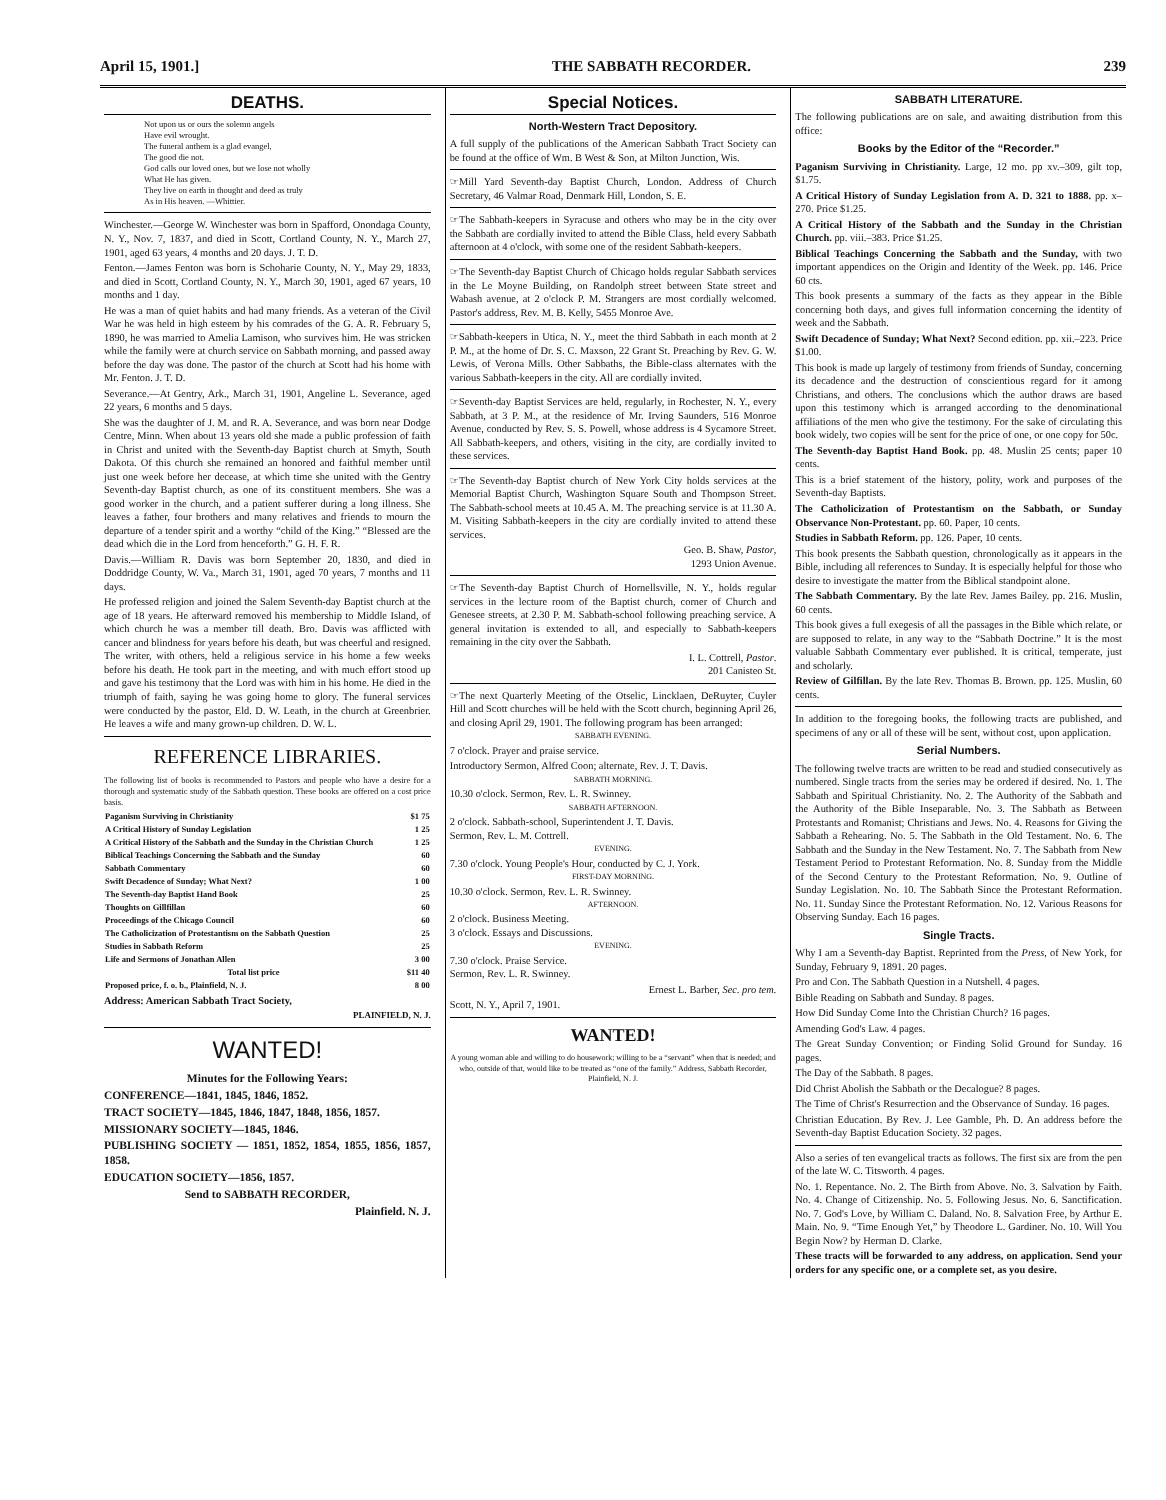April 15, 1901.] THE SABBATH RECORDER. 239
DEATHS.
Not upon us or ours the solemn angels
Have evil wrought.
The funeral anthem is a glad evangel,
The good die not.
God calls our loved ones, but we lose not wholly
What He has given.
They live on earth in thought and deed as truly
As in His heaven. —Whittier.
Winchester.—George W. Winchester was born in Spafford, Onondaga County, N. Y., Nov. 7, 1837, and died in Scott, Cortland County, N. Y., March 27, 1901, aged 63 years, 4 months and 20 days. J. T. D.
Fenton.—James Fenton was born is Schoharie County, N. Y., May 29, 1833, and died in Scott, Cortland County, N. Y., March 30, 1901, aged 67 years, 10 months and 1 day.
He was a man of quiet habits and had many friends. As a veteran of the Civil War he was held in high esteem by his comrades of the G. A. R. February 5, 1890, he was married to Amelia Lamison, who survives him. He was stricken while the family were at church service on Sabbath morning, and passed away before the day was done. The pastor of the church at Scott had his home with Mr. Fenton. J. T. D.
Severance.—At Gentry, Ark., March 31, 1901, Angeline L. Severance, aged 22 years, 6 months and 5 days.
She was the daughter of J. M. and R. A. Severance, and was born near Dodge Centre, Minn. When about 13 years old she made a public profession of faith in Christ and united with the Seventh-day Baptist church at Smyth, South Dakota. Of this church she remained an honored and faithful member until just one week before her decease, at which time she united with the Gentry Seventh-day Baptist church, as one of its constituent members. She was a good worker in the church, and a patient sufferer during a long illness. She leaves a father, four brothers and many relatives and friends to mourn the departure of a tender spirit and a worthy “child of the King.” “Blessed are the dead which die in the Lord from henceforth.” G. H. F. R.
Davis.—William R. Davis was born September 20, 1830, and died in Doddridge County, W. Va., March 31, 1901, aged 70 years, 7 months and 11 days.
He professed religion and joined the Salem Seventh-day Baptist church at the age of 18 years. He afterward removed his membership to Middle Island, of which church he was a member till death. Bro. Davis was afflicted with cancer and blindness for years before his death, but was cheerful and resigned. The writer, with others, held a religious service in his home a few weeks before his death. He took part in the meeting, and with much effort stood up and gave his testimony that the Lord was with him in his home. He died in the triumph of faith, saying he was going home to glory. The funeral services were conducted by the pastor, Eld. D. W. Leath, in the church at Greenbrier. He leaves a wife and many grown-up children. D. W. L.
REFERENCE LIBRARIES.
The following list of books is recommended to Pastors and people who have a desire for a thorough and systematic study of the Sabbath question. These books are offered on a cost price basis.
| Paganism Surviving in Christianity | $1 75 |
| A Critical History of Sunday Legislation | 1 25 |
| A Critical History of the Sabbath and the Sunday in the Christian Church | 1 25 |
| Biblical Teachings Concerning the Sabbath and the Sunday | 60 |
| Sabbath Commentary | 60 |
| Swift Decadence of Sunday; What Next? | 1 00 |
| The Seventh-day Baptist Hand Book | 25 |
| Thoughts on Gillfillan | 60 |
| Proceedings of the Chicago Council | 60 |
| The Catholicization of Protestantism on the Sabbath Question | 25 |
| Studies in Sabbath Reform | 25 |
| Life and Sermons of Jonathan Allen | 3 00 |
| Total list price | $11 40 |
| Proposed price, f. o. b., Plainfield, N. J. | 8 00 |
Address: American Sabbath Tract Society,
PLAINFIELD, N. J.
WANTED!
Minutes for the Following Years:
CONFERENCE—1841, 1845, 1846, 1852.
TRACT SOCIETY—1845, 1846, 1847, 1848, 1856, 1857.
MISSIONARY SOCIETY—1845, 1846.
PUBLISHING SOCIETY — 1851, 1852, 1854, 1855, 1856, 1857, 1858.
EDUCATION SOCIETY—1856, 1857.
Send to SABBATH RECORDER,
Plainfield. N. J.
Special Notices.
North-Western Tract Depository.
A full supply of the publications of the American Sabbath Tract Society can be found at the office of Wm. B West & Son, at Milton Junction, Wis.
☞Mill Yard Seventh-day Baptist Church, London. Address of Church Secretary, 46 Valmar Road, Denmark Hill, London, S. E.
☞The Sabbath-keepers in Syracuse and others who may be in the city over the Sabbath are cordially invited to attend the Bible Class, held every Sabbath afternoon at 4 o'clock, with some one of the resident Sabbath-keepers.
☞The Seventh-day Baptist Church of Chicago holds regular Sabbath services in the Le Moyne Building, on Randolph street between State street and Wabash avenue, at 2 o'clock P. M. Strangers are most cordially welcomed. Pastor's address, Rev. M. B. Kelly, 5455 Monroe Ave.
☞Sabbath-keepers in Utica, N. Y., meet the third Sabbath in each month at 2 P. M., at the home of Dr. S. C. Maxson, 22 Grant St. Preaching by Rev. G. W. Lewis, of Verona Mills. Other Sabbaths, the Bible-class alternates with the various Sabbath-keepers in the city. All are cordially invited.
☞Seventh-day Baptist Services are held, regularly, in Rochester, N. Y., every Sabbath, at 3 P. M., at the residence of Mr. Irving Saunders, 516 Monroe Avenue, conducted by Rev. S. S. Powell, whose address is 4 Sycamore Street. All Sabbath-keepers, and others, visiting in the city, are cordially invited to these services.
☞The Seventh-day Baptist church of New York City holds services at the Memorial Baptist Church, Washington Square South and Thompson Street. The Sabbath-school meets at 10.45 A. M. The preaching service is at 11.30 A. M. Visiting Sabbath-keepers in the city are cordially invited to attend these services.
Geo. B. Shaw, Pastor,
1293 Union Avenue.
☞The Seventh-day Baptist Church of Hornellsville, N. Y., holds regular services in the lecture room of the Baptist church, corner of Church and Genesee streets, at 2.30 P. M. Sabbath-school following preaching service. A general invitation is extended to all, and especially to Sabbath-keepers remaining in the city over the Sabbath.
I. L. Cottrell, Pastor.
201 Canisteo St.
☞The next Quarterly Meeting of the Otselic, Lincklaen, DeRuyter, Cuyler Hill and Scott churches will be held with the Scott church, beginning April 26, and closing April 29, 1901. The following program has been arranged:
SABBATH EVENING.
7 o'clock. Prayer and praise service.
Introductory Sermon, Alfred Coon; alternate, Rev. J. T. Davis.
SABBATH MORNING.
10.30 o'clock. Sermon, Rev. L. R. Swinney.
SABBATH AFTERNOON.
2 o'clock. Sabbath-school, Superintendent J. T. Davis.
Sermon, Rev. L. M. Cottrell.
EVENING.
7.30 o'clock. Young People's Hour, conducted by C. J. York.
FIRST-DAY MORNING.
10.30 o'clock. Sermon, Rev. L. R. Swinney.
AFTERNOON.
2 o'clock. Business Meeting.
3 o'clock. Essays and Discussions.
EVENING.
7.30 o'clock. Praise Service.
Sermon, Rev. L. R. Swinney.
Ernest L. Barber, Sec. pro tem.
Scott, N. Y., April 7, 1901.
WANTED!
A young woman able and willing to do housework; willing to be a “servant” when that is needed; and who, outside of that, would like to be treated as “one of the family.” Address, Sabbath Recorder, Plainfield, N. J.
SABBATH LITERATURE.
The following publications are on sale, and awaiting distribution from this office:
Books by the Editor of the “Recorder.”
Paganism Surviving in Christianity. Large, 12 mo. pp xv.–309, gilt top, $1.75.
A Critical History of Sunday Legislation from A. D. 321 to 1888. pp. x–270. Price $1.25.
A Critical History of the Sabbath and the Sunday in the Christian Church. pp. viii.–383. Price $1.25.
Biblical Teachings Concerning the Sabbath and the Sunday, with two important appendices on the Origin and Identity of the Week. pp. 146. Price 60 cts.
This book presents a summary of the facts as they appear in the Bible concerning both days, and gives full information concerning the identity of week and the Sabbath.
Swift Decadence of Sunday; What Next? Second edition. pp. xii.–223. Price $1.00.
This book is made up largely of testimony from friends of Sunday, concerning its decadence and the destruction of conscientious regard for it among Christians, and others. The conclusions which the author draws are based upon this testimony which is arranged according to the denominational affiliations of the men who give the testimony. For the sake of circulating this book widely, two copies will be sent for the price of one, or one copy for 50c.
The Seventh-day Baptist Hand Book. pp. 48. Muslin 25 cents; paper 10 cents.
This is a brief statement of the history, polity, work and purposes of the Seventh-day Baptists.
The Catholicization of Protestantism on the Sabbath, or Sunday Observance Non-Protestant. pp. 60. Paper, 10 cents.
Studies in Sabbath Reform. pp. 126. Paper, 10 cents.
This book presents the Sabbath question, chronologically as it appears in the Bible, including all references to Sunday. It is especially helpful for those who desire to investigate the matter from the Biblical standpoint alone.
The Sabbath Commentary. By the late Rev. James Bailey. pp. 216. Muslin, 60 cents.
This book gives a full exegesis of all the passages in the Bible which relate, or are supposed to relate, in any way to the “Sabbath Doctrine.” It is the most valuable Sabbath Commentary ever published. It is critical, temperate, just and scholarly.
Review of Gilfillan. By the late Rev. Thomas B. Brown. pp. 125. Muslin, 60 cents.
In addition to the foregoing books, the following tracts are published, and specimens of any or all of these will be sent, without cost, upon application.
Serial Numbers.
The following twelve tracts are written to be read and studied consecutively as numbered. Single tracts from the series may be ordered if desired. No. 1. The Sabbath and Spiritual Christianity. No. 2. The Authority of the Sabbath and the Authority of the Bible Inseparable. No. 3. The Sabbath as Between Protestants and Romanist; Christians and Jews. No. 4. Reasons for Giving the Sabbath a Rehearing. No. 5. The Sabbath in the Old Testament. No. 6. The Sabbath and the Sunday in the New Testament. No. 7. The Sabbath from New Testament Period to Protestant Reformation. No. 8. Sunday from the Middle of the Second Century to the Protestant Reformation. No. 9. Outline of Sunday Legislation. No. 10. The Sabbath Since the Protestant Reformation. No. 11. Sunday Since the Protestant Reformation. No. 12. Various Reasons for Observing Sunday. Each 16 pages.
Single Tracts.
Why I am a Seventh-day Baptist. Reprinted from the Press, of New York, for Sunday, February 9, 1891. 20 pages.
Pro and Con. The Sabbath Question in a Nutshell. 4 pages.
Bible Reading on Sabbath and Sunday. 8 pages.
How Did Sunday Come Into the Christian Church? 16 pages.
Amending God's Law. 4 pages.
The Great Sunday Convention; or Finding Solid Ground for Sunday. 16 pages.
The Day of the Sabbath. 8 pages.
Did Christ Abolish the Sabbath or the Decalogue? 8 pages.
The Time of Christ's Resurrection and the Observance of Sunday. 16 pages.
Christian Education. By Rev. J. Lee Gamble, Ph. D. An address before the Seventh-day Baptist Education Society. 32 pages.
Also a series of ten evangelical tracts as follows. The first six are from the pen of the late W. C. Titsworth. 4 pages.
No. 1. Repentance. No. 2. The Birth from Above. No. 3. Salvation by Faith. No. 4. Change of Citizenship. No. 5. Following Jesus. No. 6. Sanctification. No. 7. God's Love, by William C. Daland. No. 8. Salvation Free, by Arthur E. Main. No. 9. “Time Enough Yet,” by Theodore L. Gardiner. No. 10. Will You Begin Now? by Herman D. Clarke.
These tracts will be forwarded to any address, on application. Send your orders for any specific one, or a complete set, as you desire.